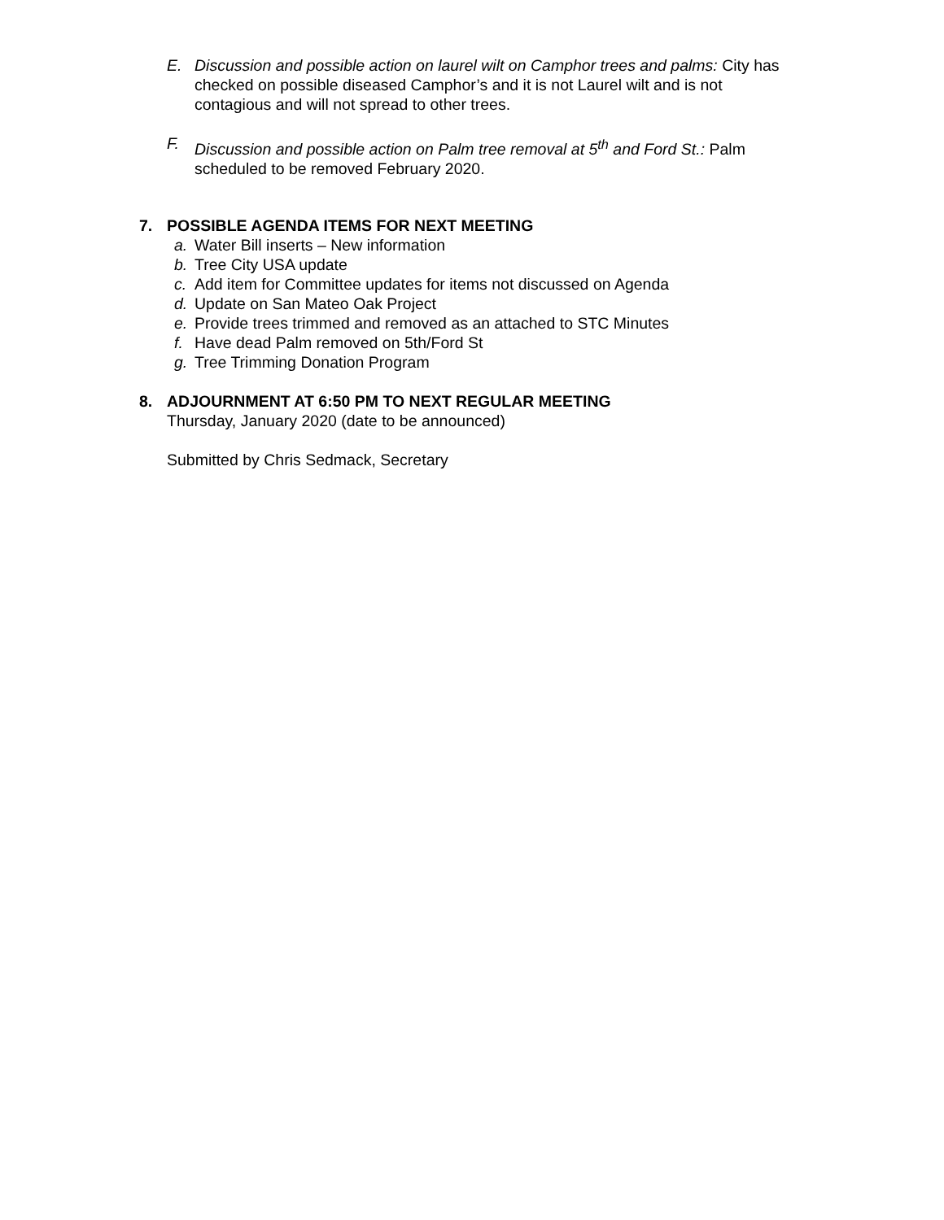E. Discussion and possible action on laurel wilt on Camphor trees and palms: City has checked on possible diseased Camphor’s and it is not Laurel wilt and is not contagious and will not spread to other trees.
F. Discussion and possible action on Palm tree removal at 5<sup>th</sup> and Ford St.: Palm scheduled to be removed February 2020.
7. POSSIBLE AGENDA ITEMS FOR NEXT MEETING
a. Water Bill inserts – New information
b. Tree City USA update
c. Add item for Committee updates for items not discussed on Agenda
d. Update on San Mateo Oak Project
e. Provide trees trimmed and removed as an attached to STC Minutes
f. Have dead Palm removed on 5th/Ford St
g. Tree Trimming Donation Program
8. ADJOURNMENT AT 6:50 PM TO NEXT REGULAR MEETING
Thursday, January 2020 (date to be announced)
Submitted by Chris Sedmack, Secretary